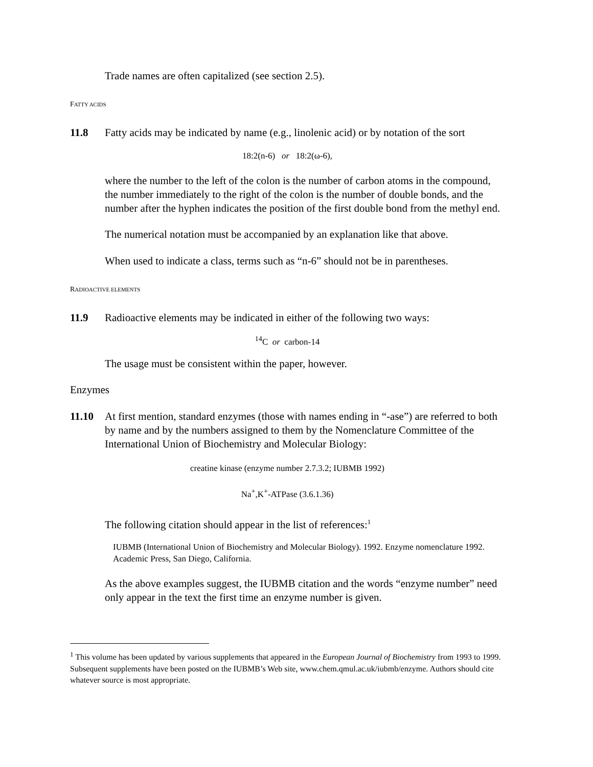Trade names are often capitalized (see section 2.5).
FATTY ACIDS
11.8 Fatty acids may be indicated by name (e.g., linolenic acid) or by notation of the sort
18:2(n-6) or 18:2(ω-6),
where the number to the left of the colon is the number of carbon atoms in the compound, the number immediately to the right of the colon is the number of double bonds, and the number after the hyphen indicates the position of the first double bond from the methyl end.
The numerical notation must be accompanied by an explanation like that above.
When used to indicate a class, terms such as “n-6” should not be in parentheses.
RADIOACTIVE ELEMENTS
11.9 Radioactive elements may be indicated in either of the following two ways:
<sup>14</sup>C or carbon-14
The usage must be consistent within the paper, however.
Enzymes
11.10 At first mention, standard enzymes (those with names ending in “-ase”) are referred to both by name and by the numbers assigned to them by the Nomenclature Committee of the International Union of Biochemistry and Molecular Biology:
creatine kinase (enzyme number 2.7.3.2; IUBMB 1992)
Na<sup>+</sup>,K<sup>+</sup>-ATPase (3.6.1.36)
The following citation should appear in the list of references:<sup>1</sup>
IUBMB (International Union of Biochemistry and Molecular Biology). 1992. Enzyme nomenclature 1992. Academic Press, San Diego, California.
As the above examples suggest, the IUBMB citation and the words “enzyme number” need only appear in the text the first time an enzyme number is given.
<sup>1</sup> This volume has been updated by various supplements that appeared in the European Journal of Biochemistry from 1993 to 1999. Subsequent supplements have been posted on the IUBMB’s Web site, www.chem.qmul.ac.uk/iubmb/enzyme. Authors should cite whatever source is most appropriate.